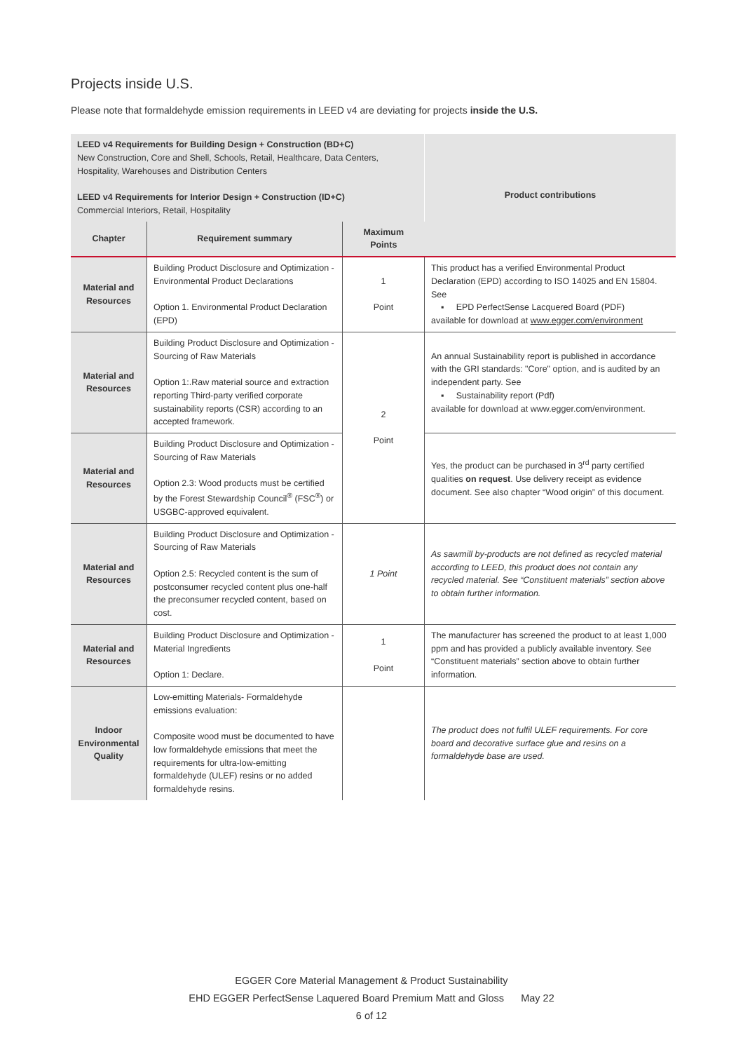Projects inside U.S.
Please note that formaldehyde emission requirements in LEED v4 are deviating for projects inside the U.S.
| LEED v4 Requirements for Building Design + Construction (BD+C) New Construction, Core and Shell, Schools, Retail, Healthcare, Data Centers, Hospitality, Warehouses and Distribution Centers LEED v4 Requirements for Interior Design + Construction (ID+C) Commercial Interiors, Retail, Hospitality | | | Product contributions |
| Chapter | Requirement summary | Maximum Points | |
| Material and Resources | Building Product Disclosure and Optimization - Environmental Product Declarations Option 1. Environmental Product Declaration (EPD) | 1 Point | This product has a verified Environmental Product Declaration (EPD) according to ISO 14025 and EN 15804. See ▪ EPD PerfectSense Lacquered Board (PDF) available for download at www.egger.com/environment |
| Material and Resources | Building Product Disclosure and Optimization - Sourcing of Raw Materials Option 1:.Raw material source and extraction reporting Third-party verified corporate sustainability reports (CSR) according to an accepted framework. | 2 Point | An annual Sustainability report is published in accordance with the GRI standards: "Core" option, and is audited by an independent party. See ▪ Sustainability report (Pdf) available for download at www.egger.com/environment. |
| Material and Resources | Building Product Disclosure and Optimization - Sourcing of Raw Materials Option 2.3: Wood products must be certified by the Forest Stewardship Council<sup>®</sup> (FSC<sup>®</sup>) or USGBC-approved equivalent. | | Yes, the product can be purchased in 3<sup>rd</sup> party certified qualities on request . Use delivery receipt as evidence document. See also chapter “Wood origin” of this document. |
| Material and Resources | Building Product Disclosure and Optimization - Sourcing of Raw Materials Option 2.5: Recycled content is the sum of postconsumer recycled content plus one-half the preconsumer recycled content, based on cost. | 1 Point | As sawmill by-products are not defined as recycled material according to LEED, this product does not contain any recycled material. See “Constituent materials” section above to obtain further information. |
| Material and Resources | Building Product Disclosure and Optimization - Material Ingredients Option 1: Declare. | 1 Point | The manufacturer has screened the product to at least 1,000 ppm and has provided a publicly available inventory. See “Constituent materials” section above to obtain further information. |
| Indoor Environmental Quality | Low-emitting Materials- Formaldehyde emissions evaluation: Composite wood must be documented to have low formaldehyde emissions that meet the requirements for ultra-low-emitting formaldehyde (ULEF) resins or no added formaldehyde resins. | | The product does not fulfil ULEF requirements. For core board and decorative surface glue and resins on a formaldehyde base are used. |
EGGER Core Material Management & Product Sustainability
EHD EGGER PerfectSense Laquered Board Premium Matt and Gloss May 22
6 of 12